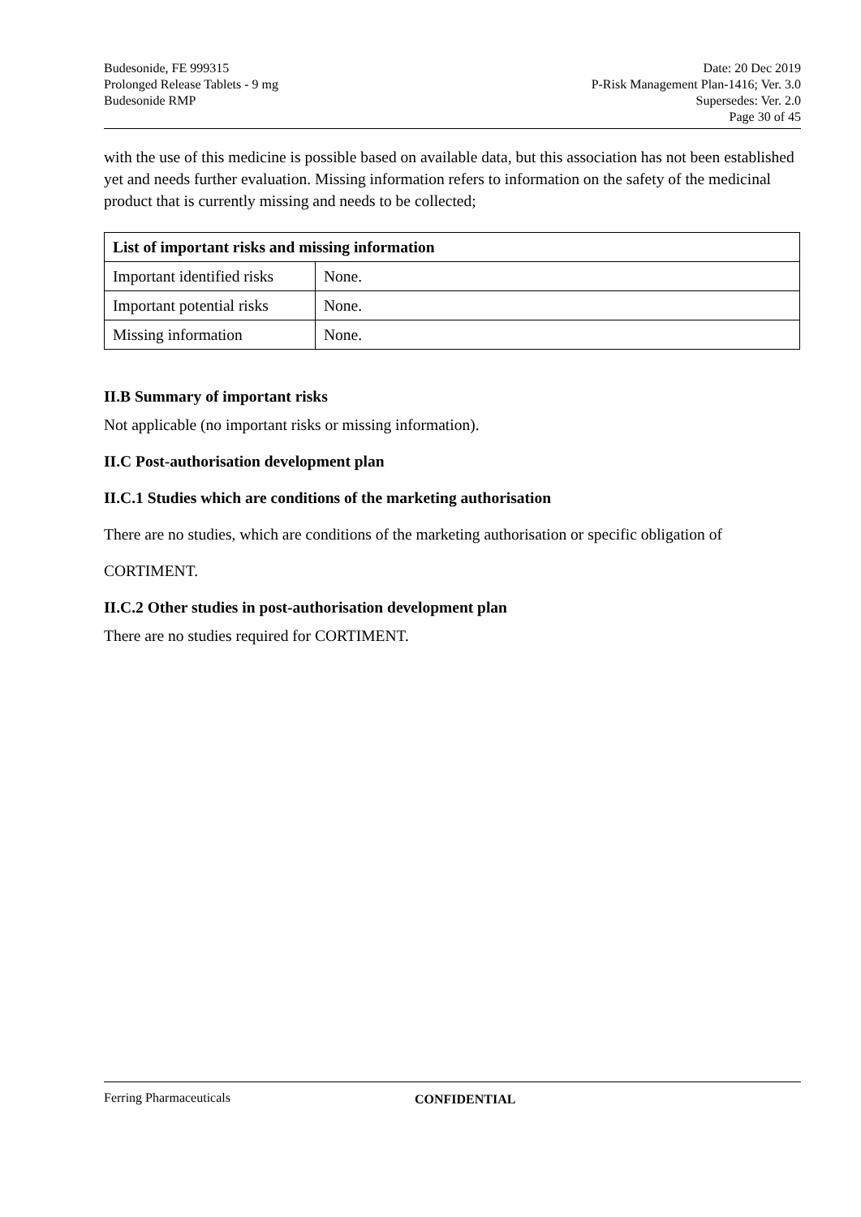Budesonide, FE 999315
Prolonged Release Tablets - 9 mg
Budesonide RMP
Date: 20 Dec 2019
P-Risk Management Plan-1416; Ver. 3.0
Supersedes: Ver. 2.0
Page 30 of 45
with the use of this medicine is possible based on available data, but this association has not been established yet and needs further evaluation. Missing information refers to information on the safety of the medicinal product that is currently missing and needs to be collected;
| List of important risks and missing information | |
| --- | --- |
| Important identified risks | None. |
| Important potential risks | None. |
| Missing information | None. |
II.B Summary of important risks
Not applicable (no important risks or missing information).
II.C Post-authorisation development plan
II.C.1 Studies which are conditions of the marketing authorisation
There are no studies, which are conditions of the marketing authorisation or specific obligation of
CORTIMENT.
II.C.2 Other studies in post-authorisation development plan
There are no studies required for CORTIMENT.
Ferring Pharmaceuticals CONFIDENTIAL